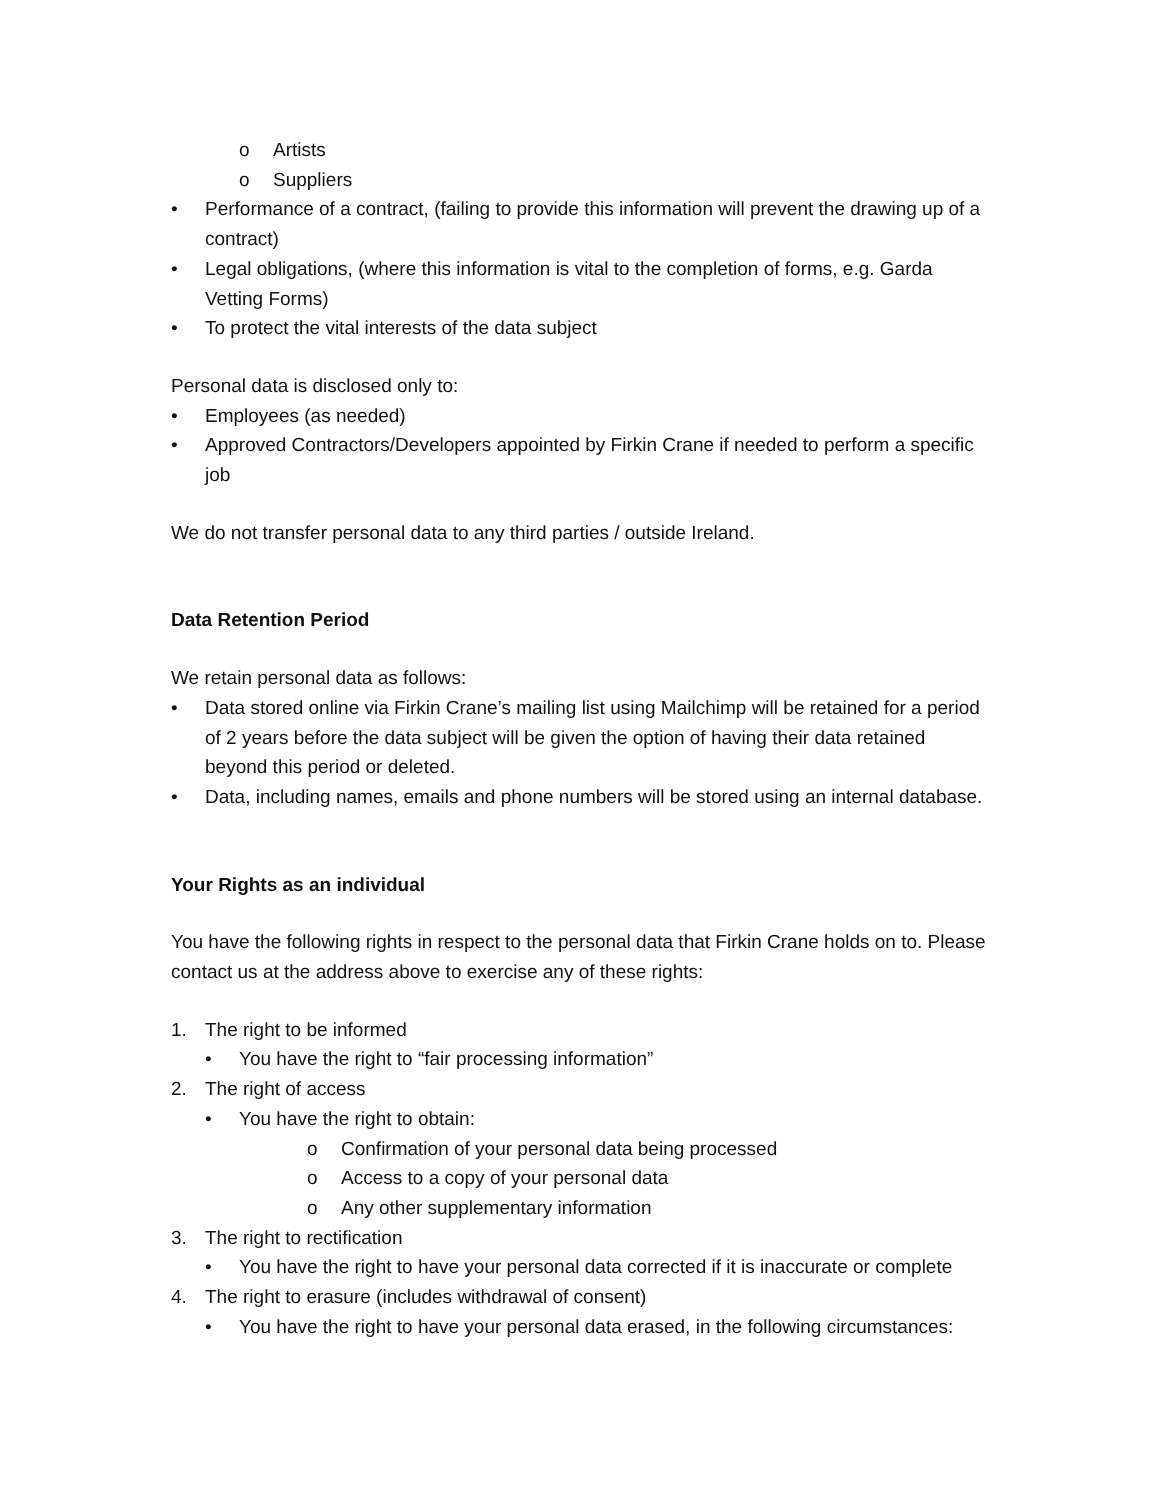o Artists
o Suppliers
• Performance of a contract, (failing to provide this information will prevent the drawing up of a contract)
• Legal obligations, (where this information is vital to the completion of forms, e.g. Garda Vetting Forms)
• To protect the vital interests of the data subject
Personal data is disclosed only to:
• Employees (as needed)
• Approved Contractors/Developers appointed by Firkin Crane if needed to perform a specific job
We do not transfer personal data to any third parties / outside Ireland.
Data Retention Period
We retain personal data as follows:
• Data stored online via Firkin Crane’s mailing list using Mailchimp will be retained for a period of 2 years before the data subject will be given the option of having their data retained beyond this period or deleted.
• Data, including names, emails and phone numbers will be stored using an internal database.
Your Rights as an individual
You have the following rights in respect to the personal data that Firkin Crane holds on to. Please contact us at the address above to exercise any of these rights:
1. The right to be informed
• You have the right to “fair processing information”
2. The right of access
• You have the right to obtain:
o Confirmation of your personal data being processed
o Access to a copy of your personal data
o Any other supplementary information
3. The right to rectification
• You have the right to have your personal data corrected if it is inaccurate or complete
4. The right to erasure (includes withdrawal of consent)
• You have the right to have your personal data erased, in the following circumstances: